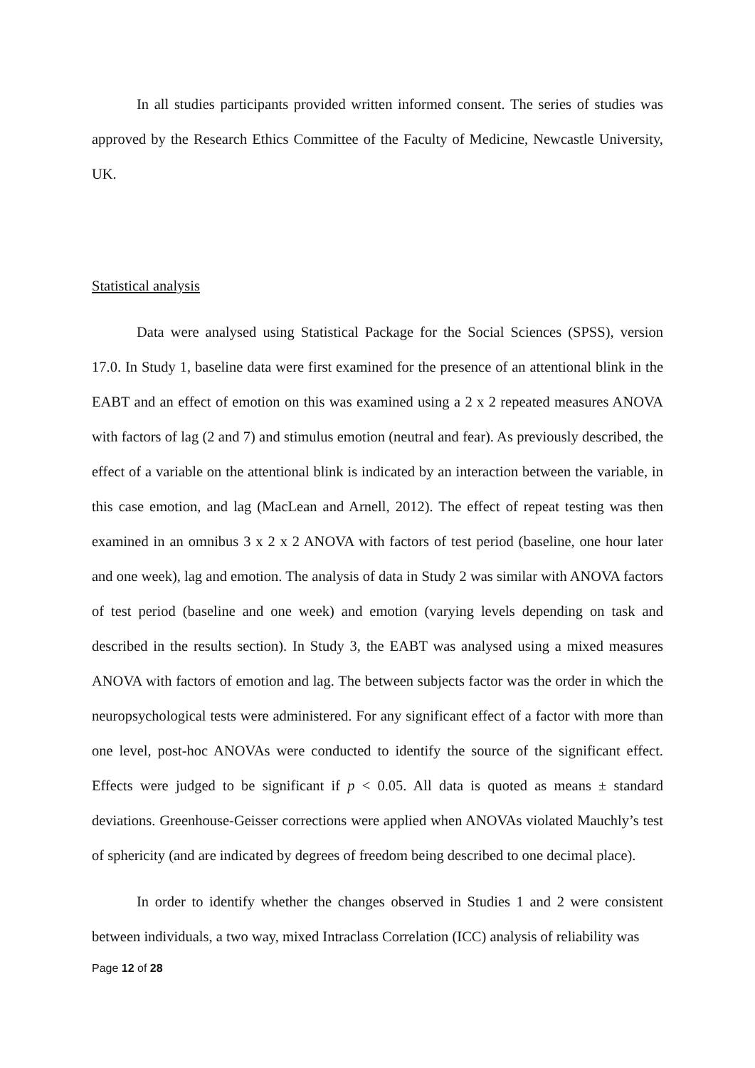In all studies participants provided written informed consent. The series of studies was approved by the Research Ethics Committee of the Faculty of Medicine, Newcastle University, UK.
Statistical analysis
Data were analysed using Statistical Package for the Social Sciences (SPSS), version 17.0. In Study 1, baseline data were first examined for the presence of an attentional blink in the EABT and an effect of emotion on this was examined using a 2 x 2 repeated measures ANOVA with factors of lag (2 and 7) and stimulus emotion (neutral and fear). As previously described, the effect of a variable on the attentional blink is indicated by an interaction between the variable, in this case emotion, and lag (MacLean and Arnell, 2012). The effect of repeat testing was then examined in an omnibus 3 x 2 x 2 ANOVA with factors of test period (baseline, one hour later and one week), lag and emotion. The analysis of data in Study 2 was similar with ANOVA factors of test period (baseline and one week) and emotion (varying levels depending on task and described in the results section). In Study 3, the EABT was analysed using a mixed measures ANOVA with factors of emotion and lag. The between subjects factor was the order in which the neuropsychological tests were administered. For any significant effect of a factor with more than one level, post-hoc ANOVAs were conducted to identify the source of the significant effect. Effects were judged to be significant if p < 0.05. All data is quoted as means ± standard deviations. Greenhouse-Geisser corrections were applied when ANOVAs violated Mauchly’s test of sphericity (and are indicated by degrees of freedom being described to one decimal place).
In order to identify whether the changes observed in Studies 1 and 2 were consistent between individuals, a two way, mixed Intraclass Correlation (ICC) analysis of reliability was
Page 12 of 28